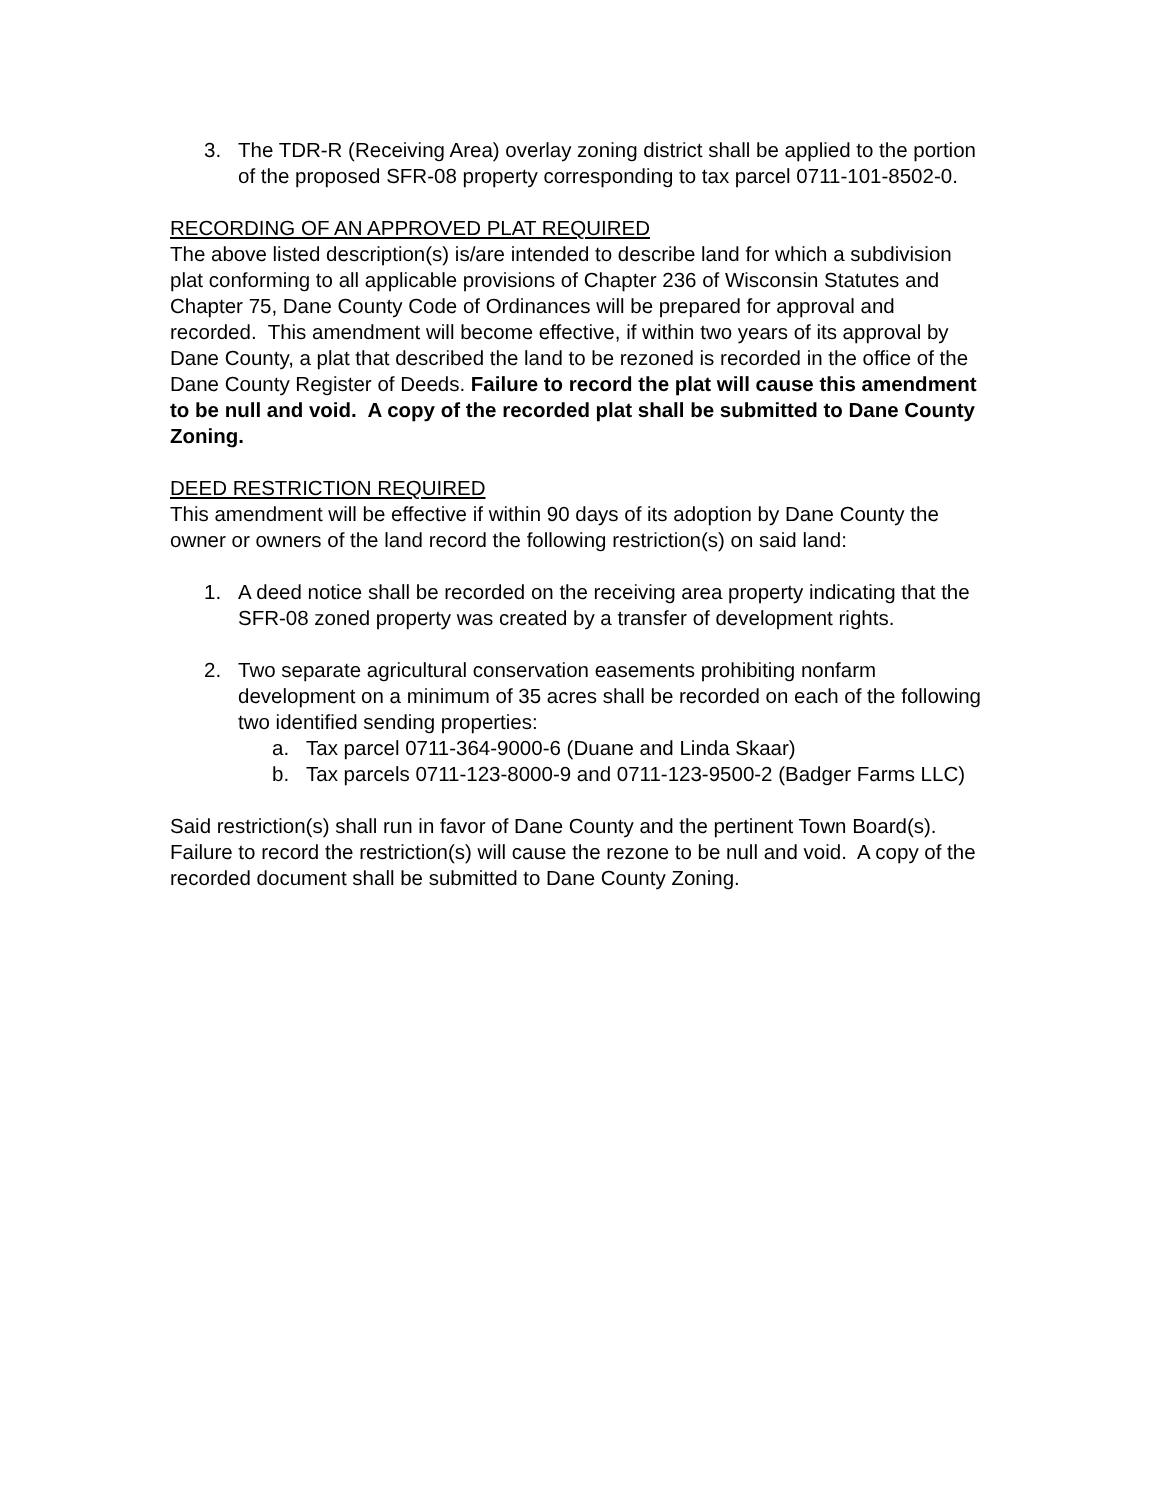3. The TDR-R (Receiving Area) overlay zoning district shall be applied to the portion of the proposed SFR-08 property corresponding to tax parcel 0711-101-8502-0.
RECORDING OF AN APPROVED PLAT REQUIRED
The above listed description(s) is/are intended to describe land for which a subdivision plat conforming to all applicable provisions of Chapter 236 of Wisconsin Statutes and Chapter 75, Dane County Code of Ordinances will be prepared for approval and recorded. This amendment will become effective, if within two years of its approval by Dane County, a plat that described the land to be rezoned is recorded in the office of the Dane County Register of Deeds. Failure to record the plat will cause this amendment to be null and void. A copy of the recorded plat shall be submitted to Dane County Zoning.
DEED RESTRICTION REQUIRED
This amendment will be effective if within 90 days of its adoption by Dane County the owner or owners of the land record the following restriction(s) on said land:
1. A deed notice shall be recorded on the receiving area property indicating that the SFR-08 zoned property was created by a transfer of development rights.
2. Two separate agricultural conservation easements prohibiting nonfarm development on a minimum of 35 acres shall be recorded on each of the following two identified sending properties:
a. Tax parcel 0711-364-9000-6 (Duane and Linda Skaar)
b. Tax parcels 0711-123-8000-9 and 0711-123-9500-2 (Badger Farms LLC)
Said restriction(s) shall run in favor of Dane County and the pertinent Town Board(s). Failure to record the restriction(s) will cause the rezone to be null and void. A copy of the recorded document shall be submitted to Dane County Zoning.